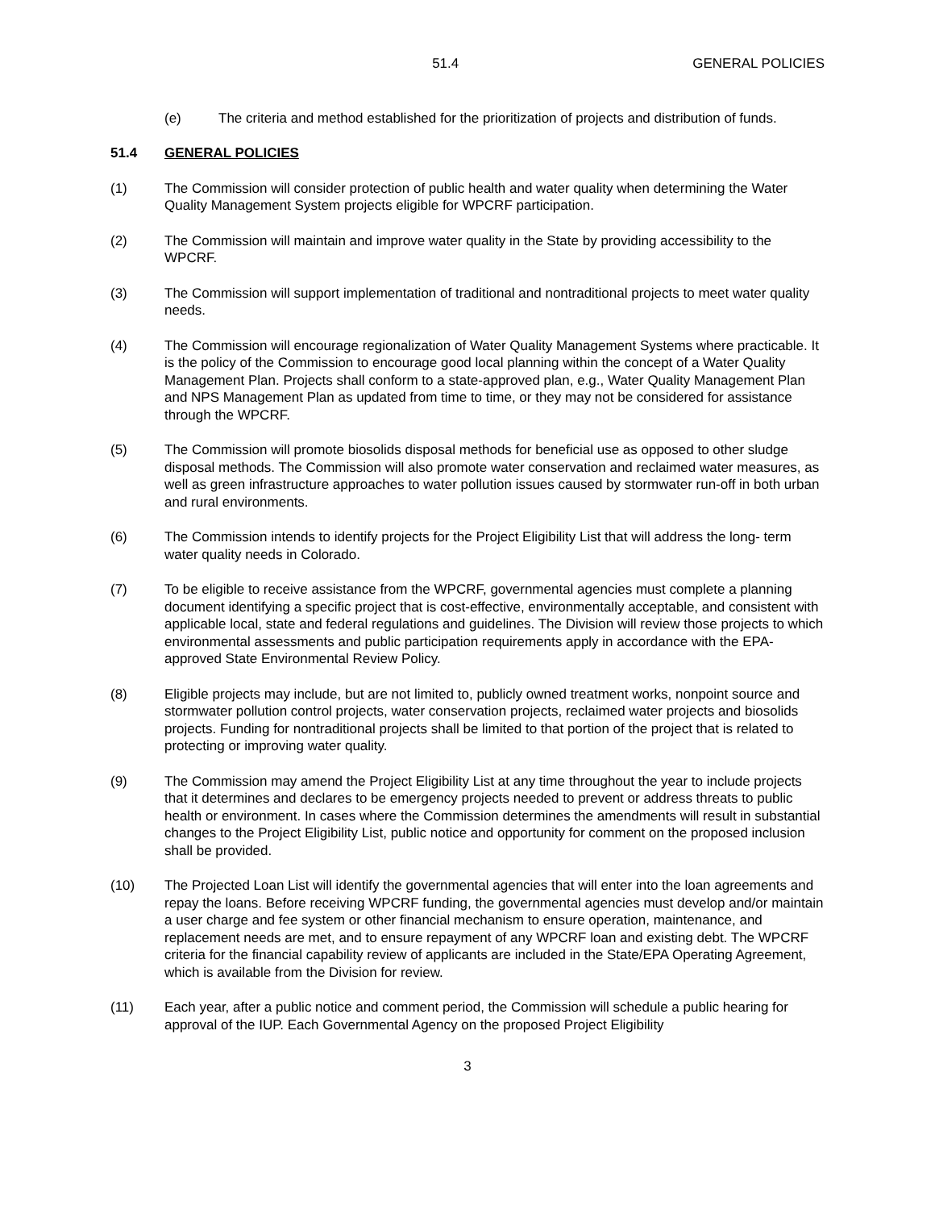51.4 GENERAL POLICIES
(e) The criteria and method established for the prioritization of projects and distribution of funds.
51.4 GENERAL POLICIES
(1) The Commission will consider protection of public health and water quality when determining the Water Quality Management System projects eligible for WPCRF participation.
(2) The Commission will maintain and improve water quality in the State by providing accessibility to the WPCRF.
(3) The Commission will support implementation of traditional and nontraditional projects to meet water quality needs.
(4) The Commission will encourage regionalization of Water Quality Management Systems where practicable. It is the policy of the Commission to encourage good local planning within the concept of a Water Quality Management Plan. Projects shall conform to a state-approved plan, e.g., Water Quality Management Plan and NPS Management Plan as updated from time to time, or they may not be considered for assistance through the WPCRF.
(5) The Commission will promote biosolids disposal methods for beneficial use as opposed to other sludge disposal methods. The Commission will also promote water conservation and reclaimed water measures, as well as green infrastructure approaches to water pollution issues caused by stormwater run-off in both urban and rural environments.
(6) The Commission intends to identify projects for the Project Eligibility List that will address the long- term water quality needs in Colorado.
(7) To be eligible to receive assistance from the WPCRF, governmental agencies must complete a planning document identifying a specific project that is cost-effective, environmentally acceptable, and consistent with applicable local, state and federal regulations and guidelines. The Division will review those projects to which environmental assessments and public participation requirements apply in accordance with the EPA-approved State Environmental Review Policy.
(8) Eligible projects may include, but are not limited to, publicly owned treatment works, nonpoint source and stormwater pollution control projects, water conservation projects, reclaimed water projects and biosolids projects. Funding for nontraditional projects shall be limited to that portion of the project that is related to protecting or improving water quality.
(9) The Commission may amend the Project Eligibility List at any time throughout the year to include projects that it determines and declares to be emergency projects needed to prevent or address threats to public health or environment. In cases where the Commission determines the amendments will result in substantial changes to the Project Eligibility List, public notice and opportunity for comment on the proposed inclusion shall be provided.
(10) The Projected Loan List will identify the governmental agencies that will enter into the loan agreements and repay the loans. Before receiving WPCRF funding, the governmental agencies must develop and/or maintain a user charge and fee system or other financial mechanism to ensure operation, maintenance, and replacement needs are met, and to ensure repayment of any WPCRF loan and existing debt. The WPCRF criteria for the financial capability review of applicants are included in the State/EPA Operating Agreement, which is available from the Division for review.
(11) Each year, after a public notice and comment period, the Commission will schedule a public hearing for approval of the IUP. Each Governmental Agency on the proposed Project Eligibility
3